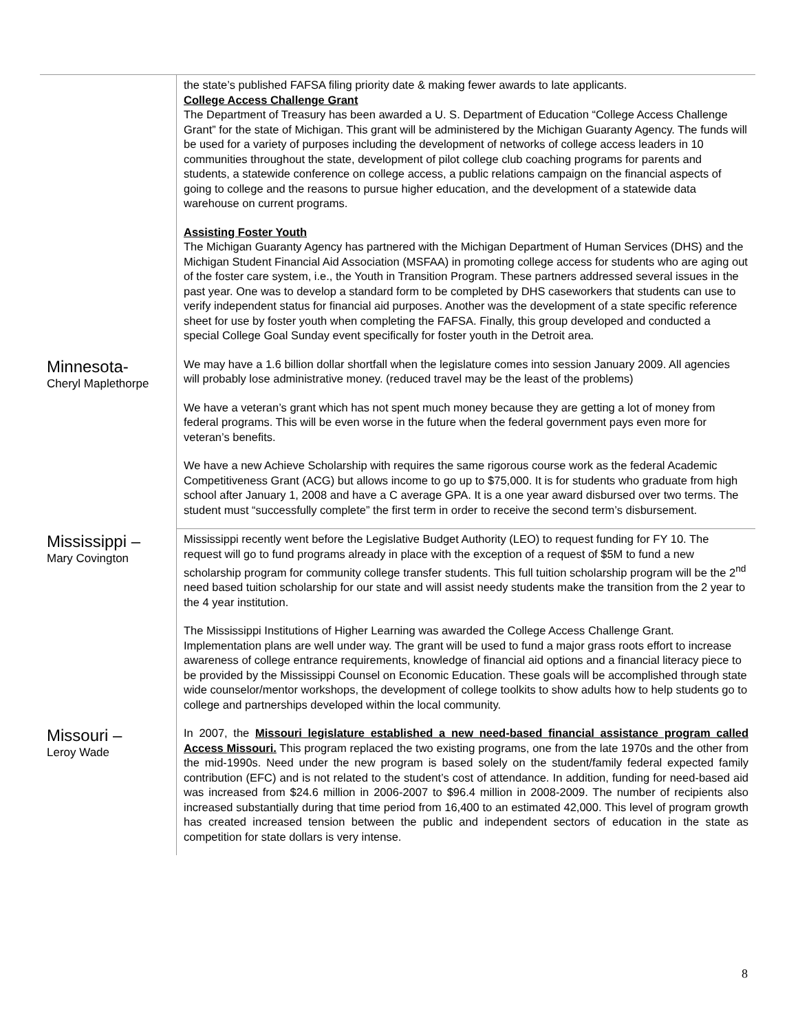| | the state’s published FAFSA filing priority date & making fewer awards to late applicants. College Access Challenge Grant The Department of Treasury has been awarded a U. S. Department of Education “College Access Challenge Grant” for the state of Michigan. This grant will be administered by the Michigan Guaranty Agency. The funds will be used for a variety of purposes including the development of networks of college access leaders in 10 communities throughout the state, development of pilot college club coaching programs for parents and students, a statewide conference on college access, a public relations campaign on the financial aspects of going to college and the reasons to pursue higher education, and the development of a statewide data warehouse on current programs. Assisting Foster Youth The Michigan Guaranty Agency has partnered with the Michigan Department of Human Services (DHS) and the Michigan Student Financial Aid Association (MSFAA) in promoting college access for students who are aging out of the foster care system, i.e., the Youth in Transition Program. These partners addressed several issues in the past year. One was to develop a standard form to be completed by DHS caseworkers that students can use to verify independent status for financial aid purposes. Another was the development of a state specific reference sheet for use by foster youth when completing the FAFSA. Finally, this group developed and conducted a special College Goal Sunday event specifically for foster youth in the Detroit area. |
| Minnesota- Cheryl Maplethorpe | We may have a 1.6 billion dollar shortfall when the legislature comes into session January 2009. All agencies will probably lose administrative money. (reduced travel may be the least of the problems) We have a veteran’s grant which has not spent much money because they are getting a lot of money from federal programs. This will be even worse in the future when the federal government pays even more for veteran’s benefits. We have a new Achieve Scholarship with requires the same rigorous course work as the federal Academic Competitiveness Grant (ACG) but allows income to go up to $75,000. It is for students who graduate from high school after January 1, 2008 and have a C average GPA. It is a one year award disbursed over two terms. The student must “successfully complete” the first term in order to receive the second term’s disbursement. |
| Mississippi – Mary Covington | Mississippi recently went before the Legislative Budget Authority (LEO) to request funding for FY 10. The request will go to fund programs already in place with the exception of a request of $5M to fund a new scholarship program for community college transfer students. This full tuition scholarship program will be the 2<sup>nd</sup> need based tuition scholarship for our state and will assist needy students make the transition from the 2 year to the 4 year institution. The Mississippi Institutions of Higher Learning was awarded the College Access Challenge Grant. Implementation plans are well under way. The grant will be used to fund a major grass roots effort to increase awareness of college entrance requirements, knowledge of financial aid options and a financial literacy piece to be provided by the Mississippi Counsel on Economic Education. These goals will be accomplished through state wide counselor/mentor workshops, the development of college toolkits to show adults how to help students go to college and partnerships developed within the local community. |
| Missouri – Leroy Wade | In 2007, the Missouri legislature established a new need-based financial assistance program called Access Missouri. This program replaced the two existing programs, one from the late 1970s and the other from the mid-1990s. Need under the new program is based solely on the student/family federal expected family contribution (EFC) and is not related to the student’s cost of attendance. In addition, funding for need-based aid was increased from $24.6 million in 2006-2007 to $96.4 million in 2008-2009. The number of recipients also increased substantially during that time period from 16,400 to an estimated 42,000. This level of program growth has created increased tension between the public and independent sectors of education in the state as competition for state dollars is very intense. |
8